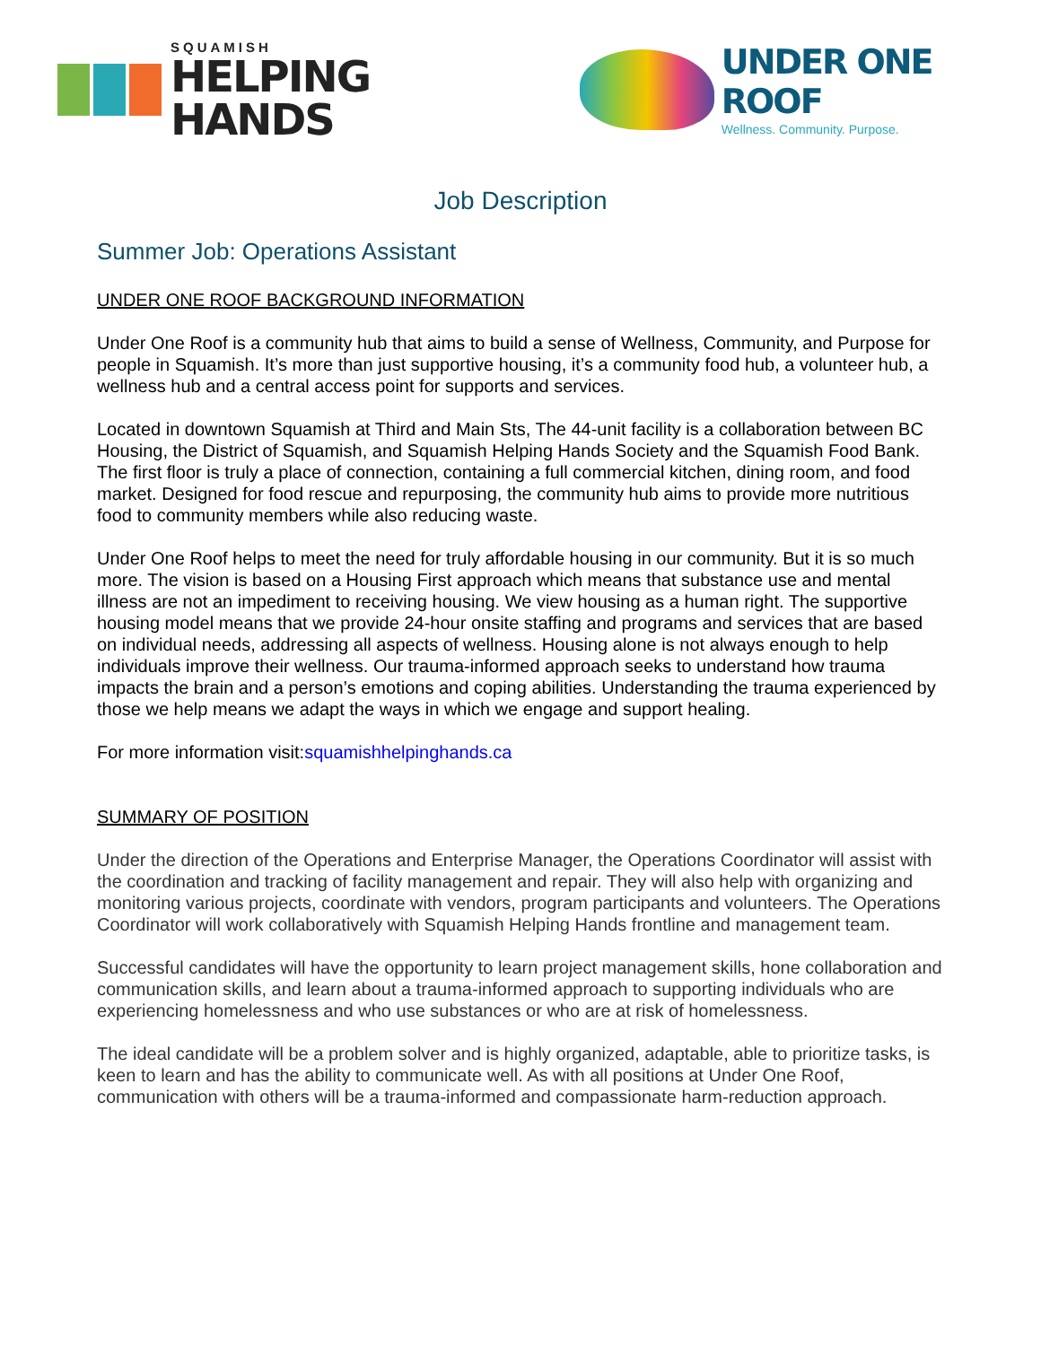SQUAMISH
HELPING HANDS
UNDER ONE ROOF
Wellness. Community. Purpose.
Job Description
Summer Job: Operations Assistant
UNDER ONE ROOF BACKGROUND INFORMATION
Under One Roof is a community hub that aims to build a sense of Wellness, Community, and Purpose for people in Squamish. It’s more than just supportive housing, it’s a community food hub, a volunteer hub, a wellness hub and a central access point for supports and services.
Located in downtown Squamish at Third and Main Sts, The 44-unit facility is a collaboration between BC Housing, the District of Squamish, and Squamish Helping Hands Society and the Squamish Food Bank. The first floor is truly a place of connection, containing a full commercial kitchen, dining room, and food market. Designed for food rescue and repurposing, the community hub aims to provide more nutritious food to community members while also reducing waste.
Under One Roof helps to meet the need for truly affordable housing in our community. But it is so much more. The vision is based on a Housing First approach which means that substance use and mental illness are not an impediment to receiving housing. We view housing as a human right. The supportive housing model means that we provide 24-hour onsite staffing and programs and services that are based on individual needs, addressing all aspects of wellness. Housing alone is not always enough to help individuals improve their wellness. Our trauma-informed approach seeks to understand how trauma impacts the brain and a person’s emotions and coping abilities. Understanding the trauma experienced by those we help means we adapt the ways in which we engage and support healing.
For more information visit:squamishhelpinghands.ca
SUMMARY OF POSITION
Under the direction of the Operations and Enterprise Manager, the Operations Coordinator will assist with the coordination and tracking of facility management and repair. They will also help with organizing and monitoring various projects, coordinate with vendors, program participants and volunteers. The Operations Coordinator will work collaboratively with Squamish Helping Hands frontline and management team.
Successful candidates will have the opportunity to learn project management skills, hone collaboration and communication skills, and learn about a trauma-informed approach to supporting individuals who are experiencing homelessness and who use substances or who are at risk of homelessness.
The ideal candidate will be a problem solver and is highly organized, adaptable, able to prioritize tasks, is keen to learn and has the ability to communicate well. As with all positions at Under One Roof, communication with others will be a trauma-informed and compassionate harm-reduction approach.